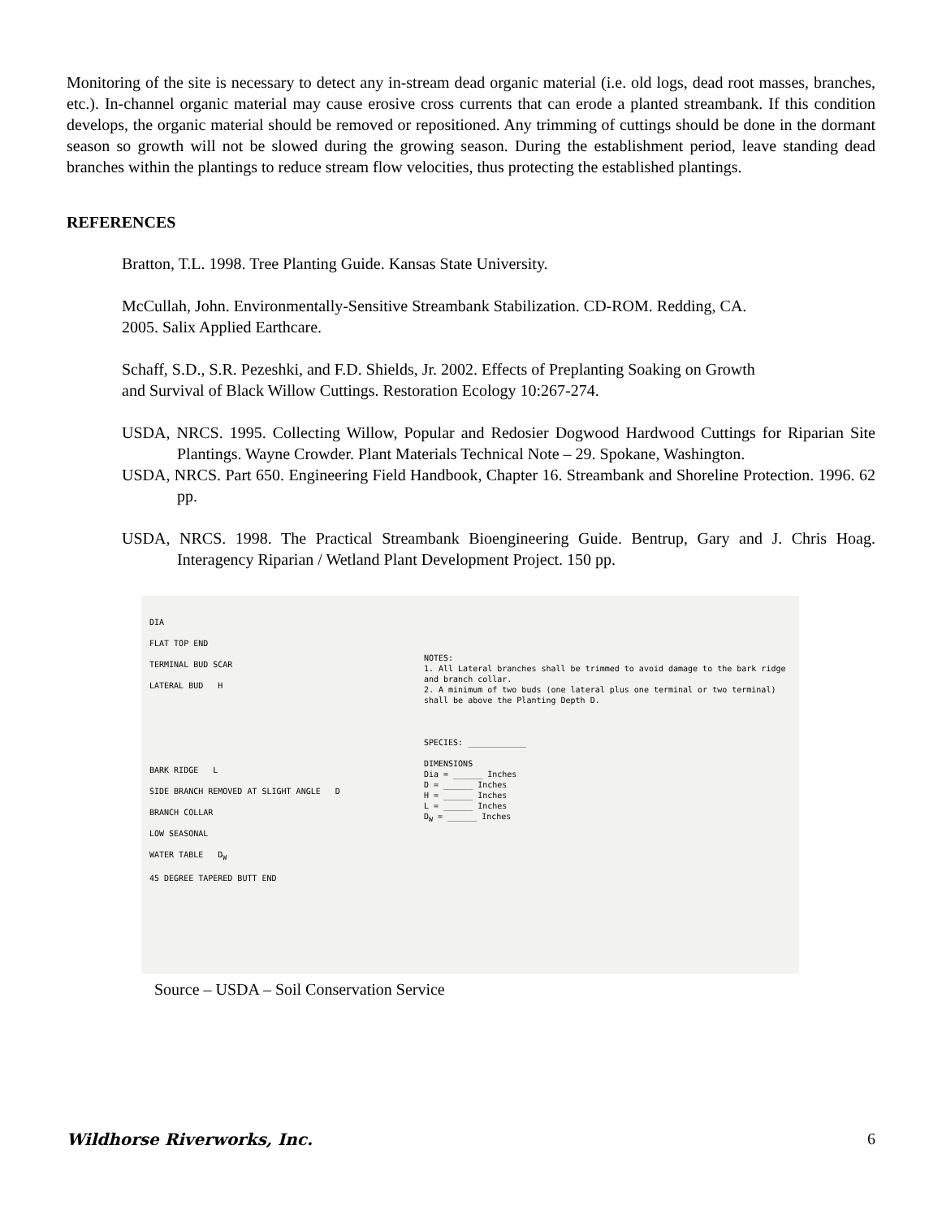Monitoring of the site is necessary to detect any in-stream dead organic material (i.e. old logs, dead root masses, branches, etc.). In-channel organic material may cause erosive cross currents that can erode a planted streambank. If this condition develops, the organic material should be removed or repositioned. Any trimming of cuttings should be done in the dormant season so growth will not be slowed during the growing season. During the establishment period, leave standing dead branches within the plantings to reduce stream flow velocities, thus protecting the established plantings.
REFERENCES
Bratton, T.L. 1998. Tree Planting Guide. Kansas State University.
McCullah, John. Environmentally-Sensitive Streambank Stabilization. CD-ROM. Redding, CA.
2005. Salix Applied Earthcare.
Schaff, S.D., S.R. Pezeshki, and F.D. Shields, Jr. 2002. Effects of Preplanting Soaking on Growth
and Survival of Black Willow Cuttings. Restoration Ecology 10:267-274.
USDA, NRCS. 1995. Collecting Willow, Popular and Redosier Dogwood Hardwood Cuttings for Riparian Site Plantings. Wayne Crowder. Plant Materials Technical Note – 29. Spokane, Washington.
USDA, NRCS. Part 650. Engineering Field Handbook, Chapter 16. Streambank and Shoreline Protection. 1996. 62 pp.
USDA, NRCS. 1998. The Practical Streambank Bioengineering Guide. Bentrup, Gary and J. Chris Hoag. Interagency Riparian / Wetland Plant Development Project. 150 pp.
DIA
FLAT TOP END
TERMINAL BUD SCAR
LATERAL BUD H
BARK RIDGE L
SIDE BRANCH REMOVED AT SLIGHT ANGLE D
BRANCH COLLAR
LOW SEASONAL
WATER TABLE D<sub>W</sub>
45 DEGREE TAPERED BUTT END
NOTES:
1. All Lateral branches shall be trimmed to avoid damage to the bark ridge and branch collar.
2. A minimum of two buds (one lateral plus one terminal or two terminal) shall be above the Planting Depth D.
SPECIES: ____________
DIMENSIONS
Dia = ______ Inches
D = ______ Inches
H = ______ Inches
L = ______ Inches
D<sub>W</sub> = ______ Inches
Source – USDA – Soil Conservation Service
Wildhorse Riverworks, Inc. 6